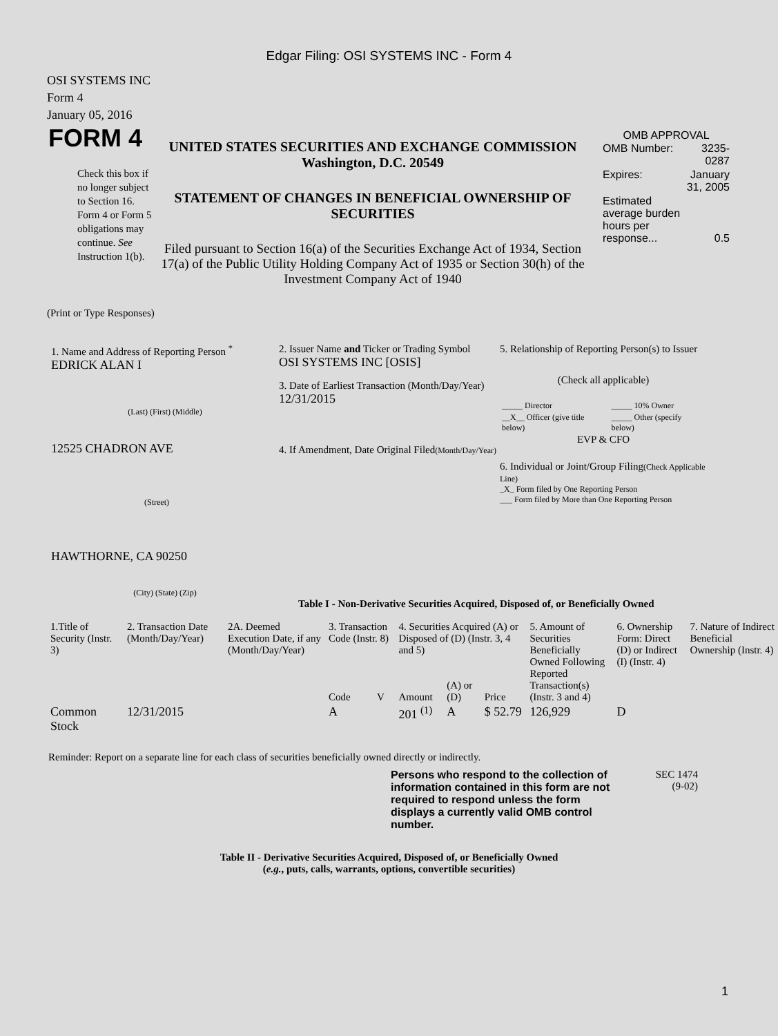Edgar Filing: OSI SYSTEMS INC - Form 4
OSI SYSTEMS INC
Form 4
January 05, 2016
FORM 4
Check this box if no longer subject to Section 16. Form 4 or Form 5 obligations may continue. See Instruction 1(b).
UNITED STATES SECURITIES AND EXCHANGE COMMISSION
Washington, D.C. 20549
STATEMENT OF CHANGES IN BENEFICIAL OWNERSHIP OF SECURITIES
Filed pursuant to Section 16(a) of the Securities Exchange Act of 1934, Section 17(a) of the Public Utility Holding Company Act of 1935 or Section 30(h) of the Investment Company Act of 1940
OMB APPROVAL
| OMB Number: | 3235-0287 |
| Expires: | January 31, 2005 |
| Estimated average burden hours per response... | 0.5 |
(Print or Type Responses)
1. Name and Address of Reporting Person <sup>*</sup>
EDRICK ALAN I
(Last) (First) (Middle)
12525 CHADRON AVE
(Street)
HAWTHORNE, CA 90250
(City) (State) (Zip)
2. Issuer Name and Ticker or Trading Symbol
OSI SYSTEMS INC [OSIS]
3. Date of Earliest Transaction (Month/Day/Year)
12/31/2015
4. If Amendment, Date Original Filed(Month/Day/Year)
5. Relationship of Reporting Person(s) to Issuer
(Check all applicable)
| _____ Director | _____ 10% Owner |
| __X__ Officer (give title below) | _____ Other (specify below) |
EVP & CFO
6. Individual or Joint/Group Filing(Check Applicable Line)
_X_ Form filed by One Reporting Person
___ Form filed by More than One Reporting Person
Table I - Non-Derivative Securities Acquired, Disposed of, or Beneficially Owned
| 1.Title of Security (Instr. 3) | 2. Transaction Date (Month/Day/Year) | 2A. Deemed Execution Date, if any (Month/Day/Year) | 3. Transaction Code (Instr. 8) | | 4. Securities Acquired (A) or Disposed of (D) (Instr. 3, 4 and 5) | | | 5. Amount of Securities Beneficially Owned Following Reported Transaction(s) (Instr. 3 and 4) | 6. Ownership Form: Direct (D) or Indirect (I) (Instr. 4) | 7. Nature of Indirect Beneficial Ownership (Instr. 4) |
| --- | --- | --- | --- | --- | --- | --- | --- | --- | --- | --- |
| | | | Code | V | Amount | (A) or (D) | Price | | | |
| Common Stock | 12/31/2015 | | A | | 201 <sup>(1)</sup> | A | $ 52.79 | 126,929 | D | |
Reminder: Report on a separate line for each class of securities beneficially owned directly or indirectly.
Persons who respond to the collection of information contained in this form are not required to respond unless the form displays a currently valid OMB control number.
SEC 1474
(9-02)
Table II - Derivative Securities Acquired, Disposed of, or Beneficially Owned
(e.g., puts, calls, warrants, options, convertible securities)
1